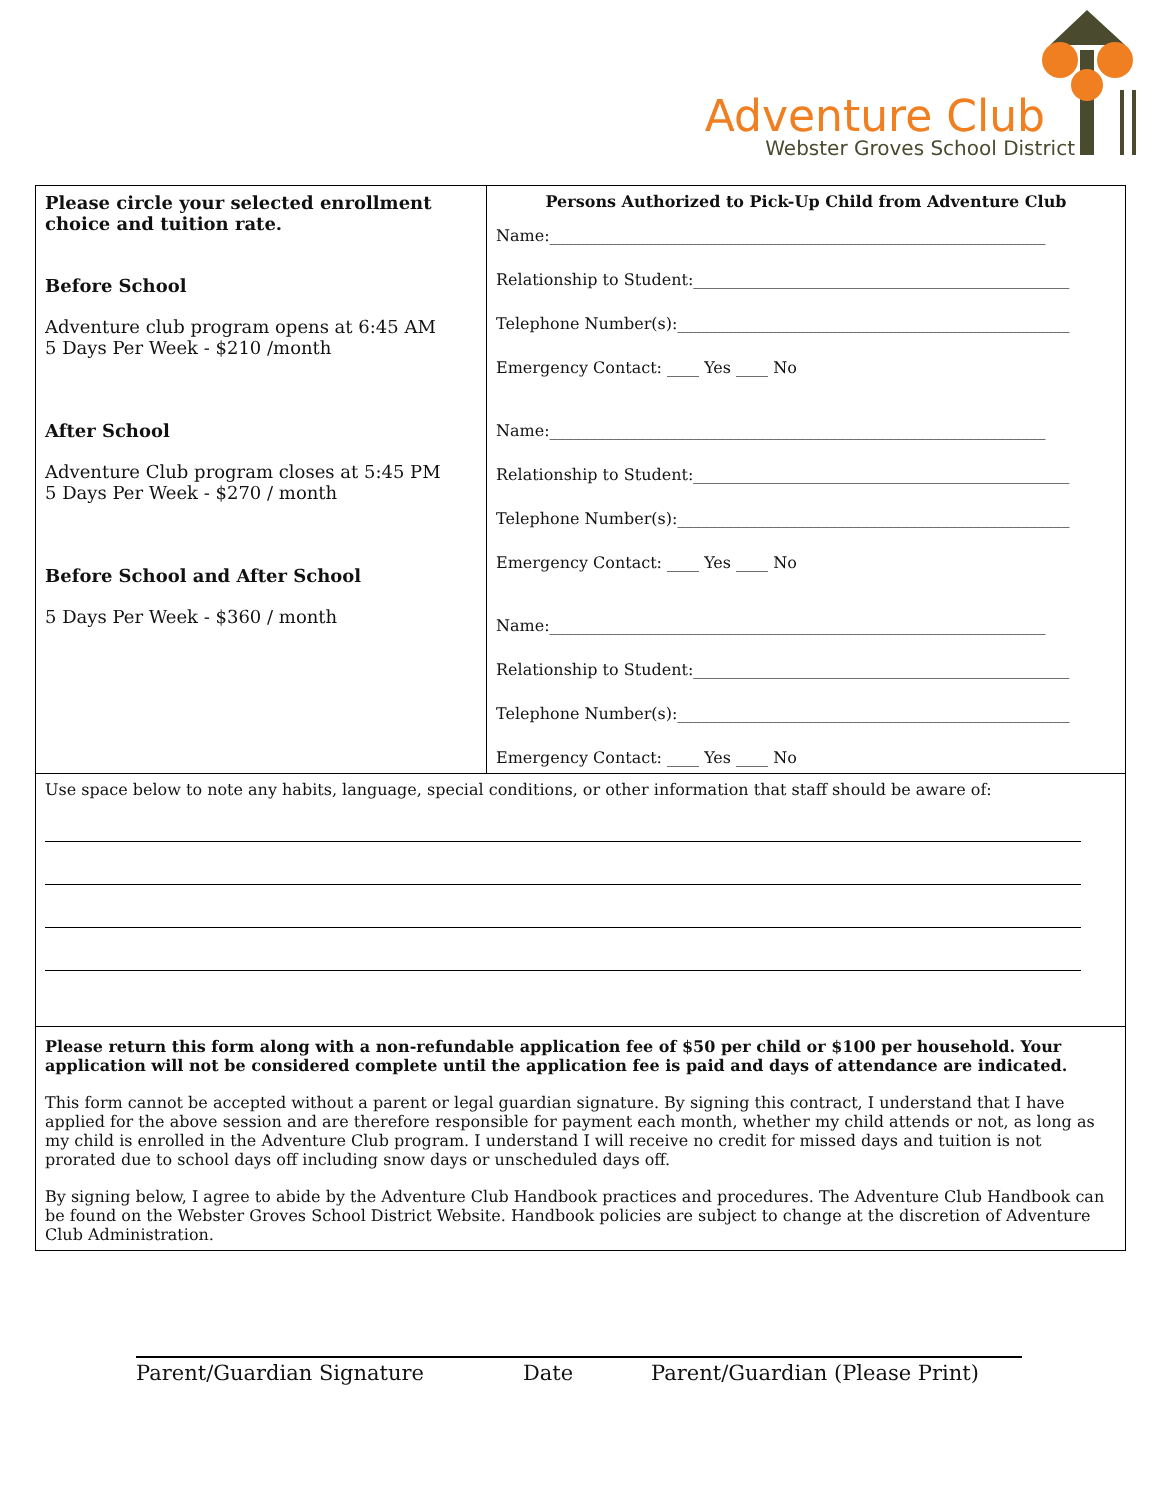Adventure Club
Webster Groves School District
| Please circle your selected enrollment choice and tuition rate. Before School Adventure club program opens at 6:45 AM 5 Days Per Week - $210 /month After School Adventure Club program closes at 5:45 PM 5 Days Per Week - $270 / month Before School and After School 5 Days Per Week - $360 / month | Persons Authorized to Pick-Up Child from Adventure Club Name:______________________________________________________________ Relationship to Student:_______________________________________________ Telephone Number(s):_________________________________________________ Emergency Contact: ____ Yes ____ No Name:______________________________________________________________ Relationship to Student:_______________________________________________ Telephone Number(s):_________________________________________________ Emergency Contact: ____ Yes ____ No Name:______________________________________________________________ Relationship to Student:_______________________________________________ Telephone Number(s):_________________________________________________ Emergency Contact: ____ Yes ____ No |
| Use space below to note any habits, language, special conditions, or other information that staff should be aware of: | |
| Please return this form along with a non-refundable application fee of $50 per child or $100 per household. Your application will not be considered complete until the application fee is paid and days of attendance are indicated. This form cannot be accepted without a parent or legal guardian signature. By signing this contract, I understand that I have applied for the above session and are therefore responsible for payment each month, whether my child attends or not, as long as my child is enrolled in the Adventure Club program. I understand I will receive no credit for missed days and tuition is not prorated due to school days off including snow days or unscheduled days off. By signing below, I agree to abide by the Adventure Club Handbook practices and procedures. The Adventure Club Handbook can be found on the Webster Groves School District Website. Handbook policies are subject to change at the discretion of Adventure Club Administration. | |
Parent/Guardian Signature Date Parent/Guardian (Please Print)